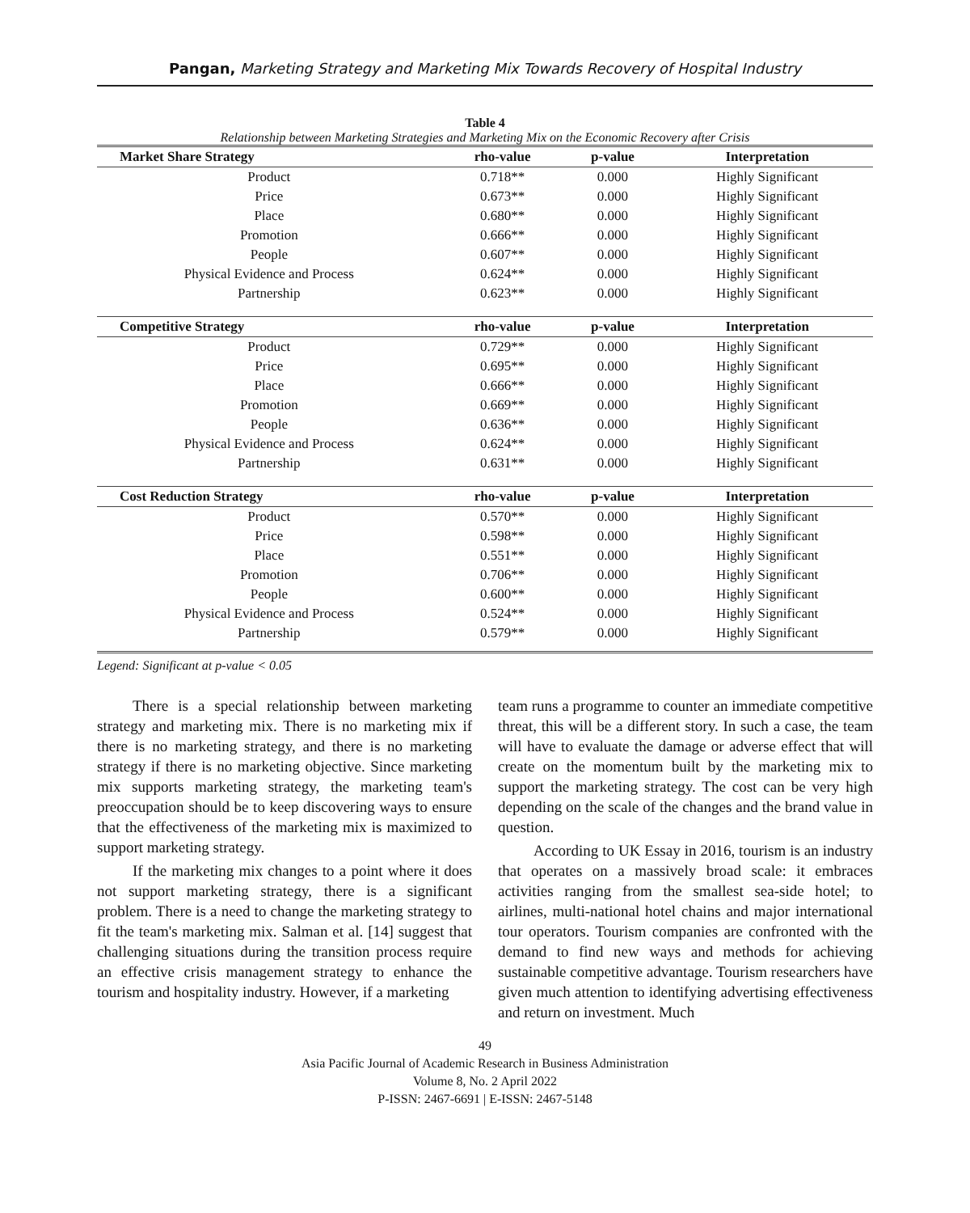Pangan, Marketing Strategy and Marketing Mix Towards Recovery of Hospital Industry
Table 4
Relationship between Marketing Strategies and Marketing Mix on the Economic Recovery after Crisis
| Market Share Strategy | rho-value | p-value | Interpretation |
| --- | --- | --- | --- |
| Product | 0.718** | 0.000 | Highly Significant |
| Price | 0.673** | 0.000 | Highly Significant |
| Place | 0.680** | 0.000 | Highly Significant |
| Promotion | 0.666** | 0.000 | Highly Significant |
| People | 0.607** | 0.000 | Highly Significant |
| Physical Evidence and Process | 0.624** | 0.000 | Highly Significant |
| Partnership | 0.623** | 0.000 | Highly Significant |
| Competitive Strategy | rho-value | p-value | Interpretation |
| Product | 0.729** | 0.000 | Highly Significant |
| Price | 0.695** | 0.000 | Highly Significant |
| Place | 0.666** | 0.000 | Highly Significant |
| Promotion | 0.669** | 0.000 | Highly Significant |
| People | 0.636** | 0.000 | Highly Significant |
| Physical Evidence and Process | 0.624** | 0.000 | Highly Significant |
| Partnership | 0.631** | 0.000 | Highly Significant |
| Cost Reduction Strategy | rho-value | p-value | Interpretation |
| Product | 0.570** | 0.000 | Highly Significant |
| Price | 0.598** | 0.000 | Highly Significant |
| Place | 0.551** | 0.000 | Highly Significant |
| Promotion | 0.706** | 0.000 | Highly Significant |
| People | 0.600** | 0.000 | Highly Significant |
| Physical Evidence and Process | 0.524** | 0.000 | Highly Significant |
| Partnership | 0.579** | 0.000 | Highly Significant |
Legend: Significant at p-value < 0.05
There is a special relationship between marketing strategy and marketing mix. There is no marketing mix if there is no marketing strategy, and there is no marketing strategy if there is no marketing objective. Since marketing mix supports marketing strategy, the marketing team's preoccupation should be to keep discovering ways to ensure that the effectiveness of the marketing mix is maximized to support marketing strategy.
If the marketing mix changes to a point where it does not support marketing strategy, there is a significant problem. There is a need to change the marketing strategy to fit the team's marketing mix. Salman et al. [14] suggest that challenging situations during the transition process require an effective crisis management strategy to enhance the tourism and hospitality industry. However, if a marketing
team runs a programme to counter an immediate competitive threat, this will be a different story. In such a case, the team will have to evaluate the damage or adverse effect that will create on the momentum built by the marketing mix to support the marketing strategy. The cost can be very high depending on the scale of the changes and the brand value in question.
According to UK Essay in 2016, tourism is an industry that operates on a massively broad scale: it embraces activities ranging from the smallest sea-side hotel; to airlines, multi-national hotel chains and major international tour operators. Tourism companies are confronted with the demand to find new ways and methods for achieving sustainable competitive advantage. Tourism researchers have given much attention to identifying advertising effectiveness and return on investment. Much
49
Asia Pacific Journal of Academic Research in Business Administration
Volume 8, No. 2 April 2022
P-ISSN: 2467-6691 | E-ISSN: 2467-5148